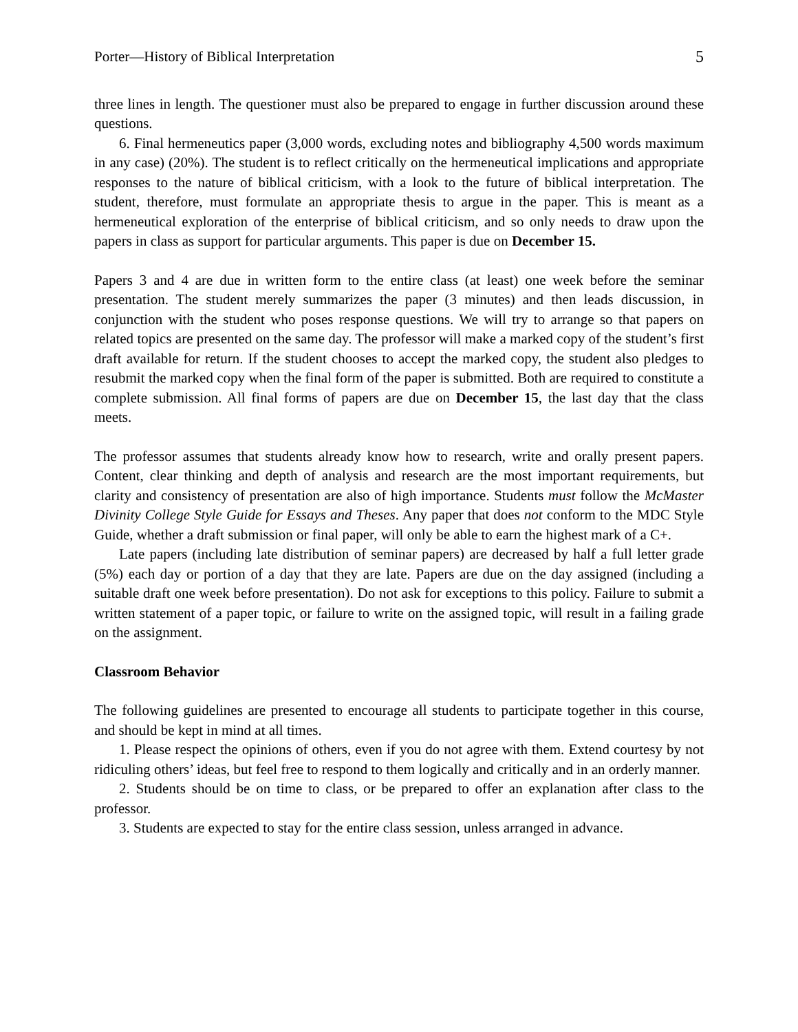Porter—History of Biblical Interpretation 5
three lines in length. The questioner must also be prepared to engage in further discussion around these questions.
6. Final hermeneutics paper (3,000 words, excluding notes and bibliography 4,500 words maximum in any case) (20%). The student is to reflect critically on the hermeneutical implications and appropriate responses to the nature of biblical criticism, with a look to the future of biblical interpretation. The student, therefore, must formulate an appropriate thesis to argue in the paper. This is meant as a hermeneutical exploration of the enterprise of biblical criticism, and so only needs to draw upon the papers in class as support for particular arguments. This paper is due on December 15.
Papers 3 and 4 are due in written form to the entire class (at least) one week before the seminar presentation. The student merely summarizes the paper (3 minutes) and then leads discussion, in conjunction with the student who poses response questions. We will try to arrange so that papers on related topics are presented on the same day. The professor will make a marked copy of the student’s first draft available for return. If the student chooses to accept the marked copy, the student also pledges to resubmit the marked copy when the final form of the paper is submitted. Both are required to constitute a complete submission. All final forms of papers are due on December 15, the last day that the class meets.
The professor assumes that students already know how to research, write and orally present papers. Content, clear thinking and depth of analysis and research are the most important requirements, but clarity and consistency of presentation are also of high importance. Students must follow the McMaster Divinity College Style Guide for Essays and Theses. Any paper that does not conform to the MDC Style Guide, whether a draft submission or final paper, will only be able to earn the highest mark of a C+.
Late papers (including late distribution of seminar papers) are decreased by half a full letter grade (5%) each day or portion of a day that they are late. Papers are due on the day assigned (including a suitable draft one week before presentation). Do not ask for exceptions to this policy. Failure to submit a written statement of a paper topic, or failure to write on the assigned topic, will result in a failing grade on the assignment.
Classroom Behavior
The following guidelines are presented to encourage all students to participate together in this course, and should be kept in mind at all times.
1. Please respect the opinions of others, even if you do not agree with them. Extend courtesy by not ridiculing others’ ideas, but feel free to respond to them logically and critically and in an orderly manner.
2. Students should be on time to class, or be prepared to offer an explanation after class to the professor.
3. Students are expected to stay for the entire class session, unless arranged in advance.